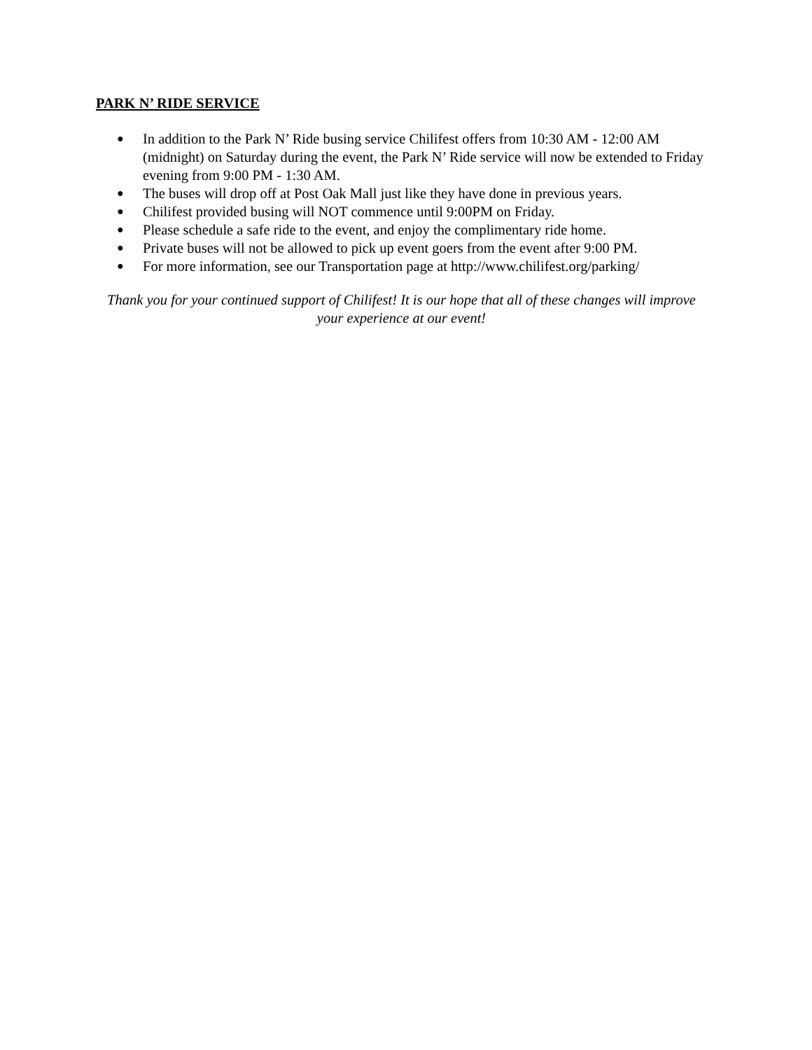PARK N’ RIDE SERVICE
● In addition to the Park N’ Ride busing service Chilifest offers from 10:30 AM - 12:00 AM (midnight) on Saturday during the event, the Park N’ Ride service will now be extended to Friday evening from 9:00 PM - 1:30 AM.
● The buses will drop off at Post Oak Mall just like they have done in previous years.
● Chilifest provided busing will NOT commence until 9:00PM on Friday.
● Please schedule a safe ride to the event, and enjoy the complimentary ride home.
● Private buses will not be allowed to pick up event goers from the event after 9:00 PM.
● For more information, see our Transportation page at http://www.chilifest.org/parking/
Thank you for your continued support of Chilifest! It is our hope that all of these changes will improve your experience at our event!